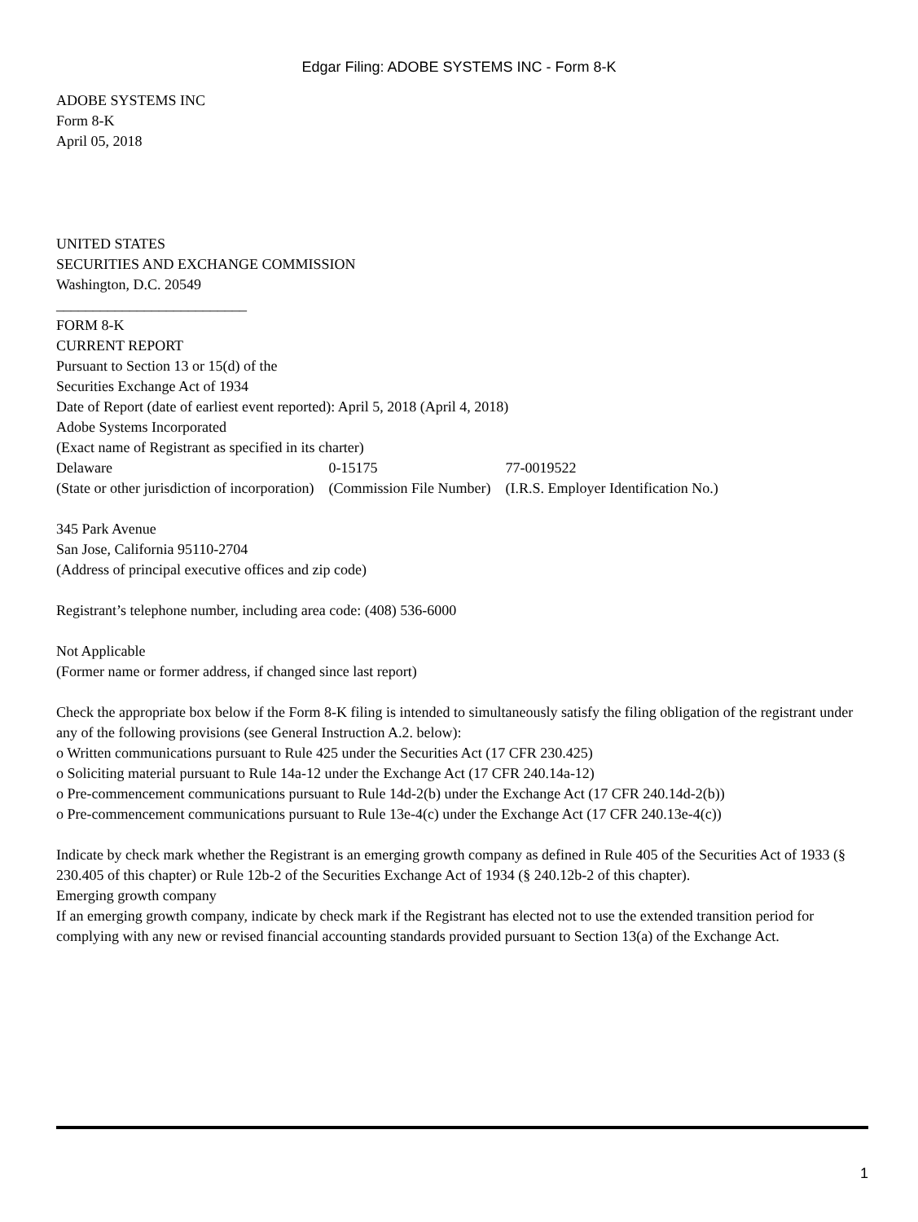Edgar Filing: ADOBE SYSTEMS INC - Form 8-K
ADOBE SYSTEMS INC
Form 8-K
April 05, 2018
UNITED STATES
SECURITIES AND EXCHANGE COMMISSION
Washington, D.C. 20549
__________________________
FORM 8-K
CURRENT REPORT
Pursuant to Section 13 or 15(d) of the
Securities Exchange Act of 1934
Date of Report (date of earliest event reported): April 5, 2018 (April 4, 2018)
Adobe Systems Incorporated
(Exact name of Registrant as specified in its charter)
| Delaware | 0-15175 | 77-0019522 |
| (State or other jurisdiction of incorporation) | (Commission File Number) | (I.R.S. Employer Identification No.) |
345 Park Avenue
San Jose, California 95110-2704
(Address of principal executive offices and zip code)
Registrant’s telephone number, including area code: (408) 536-6000
Not Applicable
(Former name or former address, if changed since last report)
Check the appropriate box below if the Form 8-K filing is intended to simultaneously satisfy the filing obligation of the registrant under any of the following provisions (see General Instruction A.2. below):
o Written communications pursuant to Rule 425 under the Securities Act (17 CFR 230.425)
o Soliciting material pursuant to Rule 14a-12 under the Exchange Act (17 CFR 240.14a-12)
o Pre-commencement communications pursuant to Rule 14d-2(b) under the Exchange Act (17 CFR 240.14d-2(b))
o Pre-commencement communications pursuant to Rule 13e-4(c) under the Exchange Act (17 CFR 240.13e-4(c))
Indicate by check mark whether the Registrant is an emerging growth company as defined in Rule 405 of the Securities Act of 1933 (§ 230.405 of this chapter) or Rule 12b-2 of the Securities Exchange Act of 1934 (§ 240.12b-2 of this chapter).
Emerging growth company
If an emerging growth company, indicate by check mark if the Registrant has elected not to use the extended transition period for complying with any new or revised financial accounting standards provided pursuant to Section 13(a) of the Exchange Act.
1